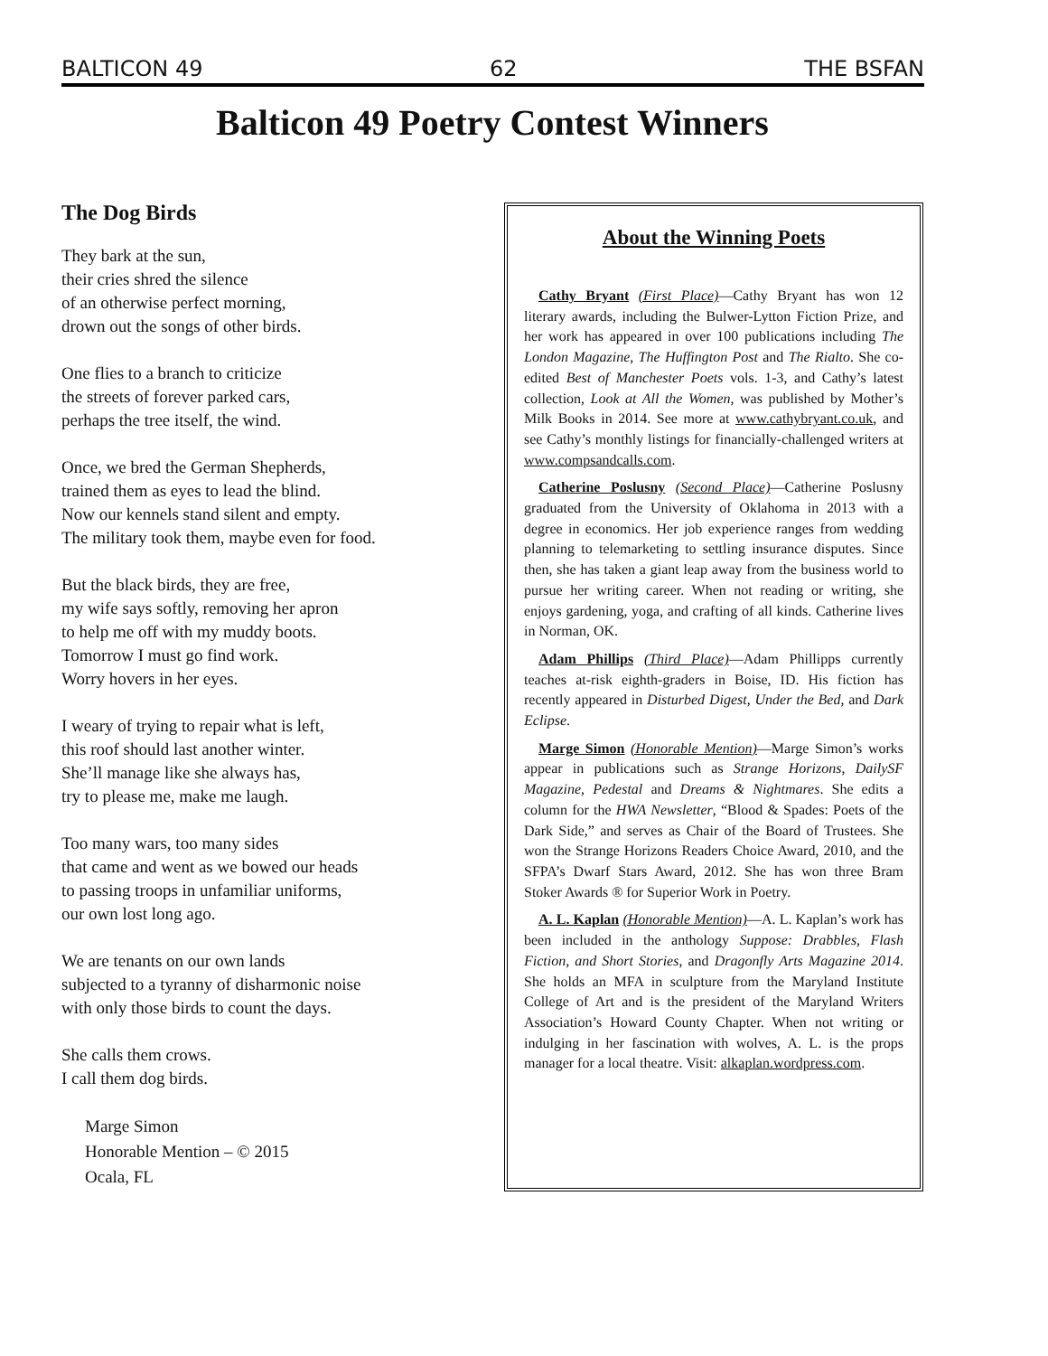BALTICON 49 62 THE BSFAN
Balticon 49 Poetry Contest Winners
The Dog Birds
They bark at the sun,
their cries shred the silence
of an otherwise perfect morning,
drown out the songs of other birds.
One flies to a branch to criticize
the streets of forever parked cars,
perhaps the tree itself, the wind.
Once, we bred the German Shepherds,
trained them as eyes to lead the blind.
Now our kennels stand silent and empty.
The military took them, maybe even for food.
But the black birds, they are free,
my wife says softly, removing her apron
to help me off with my muddy boots.
Tomorrow I must go find work.
Worry hovers in her eyes.
I weary of trying to repair what is left,
this roof should last another winter.
She’ll manage like she always has,
try to please me, make me laugh.
Too many wars, too many sides
that came and went as we bowed our heads
to passing troops in unfamiliar uniforms,
our own lost long ago.
We are tenants on our own lands
subjected to a tyranny of disharmonic noise
with only those birds to count the days.
She calls them crows.
I call them dog birds.
Marge Simon
Honorable Mention – © 2015
Ocala, FL
About the Winning Poets
Cathy Bryant (First Place)—Cathy Bryant has won 12 literary awards, including the Bulwer-Lytton Fiction Prize, and her work has appeared in over 100 publications including The London Magazine, The Huffington Post and The Rialto. She co-edited Best of Manchester Poets vols. 1-3, and Cathy’s latest collection, Look at All the Women, was published by Mother’s Milk Books in 2014. See more at www.cathybryant.co.uk, and see Cathy’s monthly listings for financially-challenged writers at www.compsandcalls.com.
Catherine Poslusny (Second Place)—Catherine Poslusny graduated from the University of Oklahoma in 2013 with a degree in economics. Her job experience ranges from wedding planning to telemarketing to settling insurance disputes. Since then, she has taken a giant leap away from the business world to pursue her writing career. When not reading or writing, she enjoys gardening, yoga, and crafting of all kinds. Catherine lives in Norman, OK.
Adam Phillips (Third Place)—Adam Phillipps currently teaches at-risk eighth-graders in Boise, ID. His fiction has recently appeared in Disturbed Digest, Under the Bed, and Dark Eclipse.
Marge Simon (Honorable Mention)—Marge Simon’s works appear in publications such as Strange Horizons, DailySF Magazine, Pedestal and Dreams & Nightmares. She edits a column for the HWA Newsletter, “Blood & Spades: Poets of the Dark Side,” and serves as Chair of the Board of Trustees. She won the Strange Horizons Readers Choice Award, 2010, and the SFPA’s Dwarf Stars Award, 2012. She has won three Bram Stoker Awards ® for Superior Work in Poetry.
A. L. Kaplan (Honorable Mention)—A. L. Kaplan’s work has been included in the anthology Suppose: Drabbles, Flash Fiction, and Short Stories, and Dragonfly Arts Magazine 2014. She holds an MFA in sculpture from the Maryland Institute College of Art and is the president of the Maryland Writers Association’s Howard County Chapter. When not writing or indulging in her fascination with wolves, A. L. is the props manager for a local theatre. Visit: alkaplan.wordpress.com.